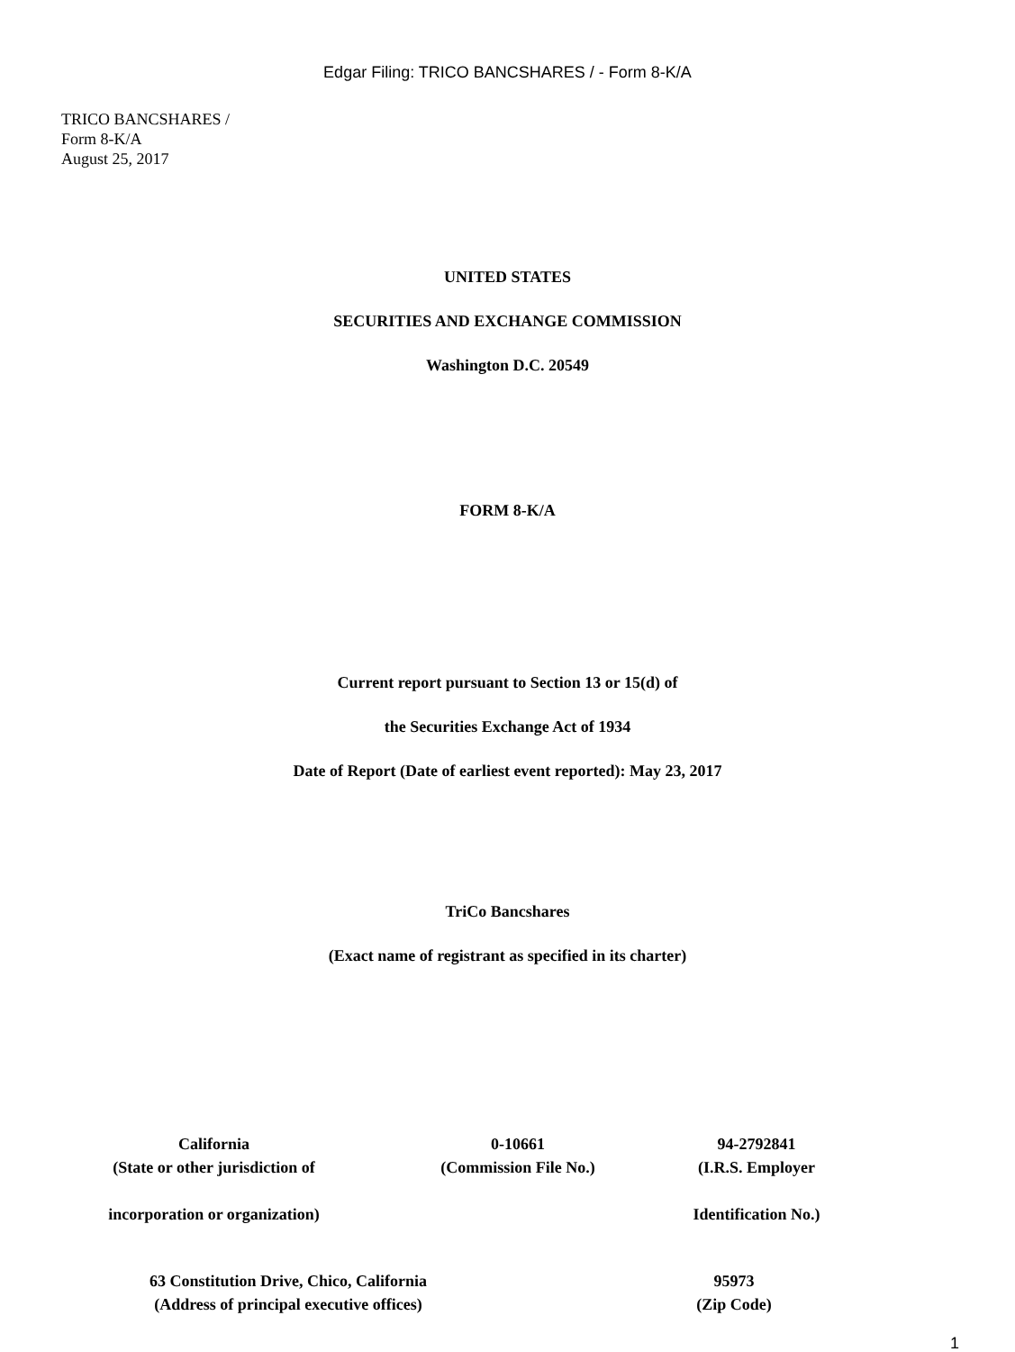Edgar Filing: TRICO BANCSHARES / - Form 8-K/A
TRICO BANCSHARES /
Form 8-K/A
August 25, 2017
UNITED STATES
SECURITIES AND EXCHANGE COMMISSION
Washington D.C. 20549
FORM 8-K/A
Current report pursuant to Section 13 or 15(d) of
the Securities Exchange Act of 1934
Date of Report (Date of earliest event reported): May 23, 2017
TriCo Bancshares
(Exact name of registrant as specified in its charter)
California
(State or other jurisdiction of
incorporation or organization)
0-10661
(Commission File No.)
94-2792841
(I.R.S. Employer
Identification No.)
63 Constitution Drive, Chico, California
(Address of principal executive offices)
95973
(Zip Code)
1